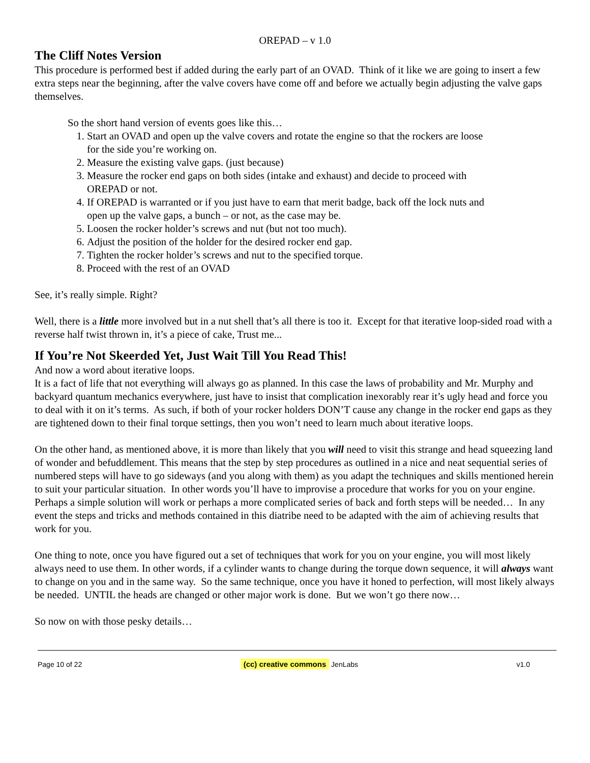OREPAD – v 1.0
The Cliff Notes Version
This procedure is performed best if added during the early part of an OVAD. Think of it like we are going to insert a few extra steps near the beginning, after the valve covers have come off and before we actually begin adjusting the valve gaps themselves.
So the short hand version of events goes like this…
1. Start an OVAD and open up the valve covers and rotate the engine so that the rockers are loose for the side you’re working on.
2. Measure the existing valve gaps. (just because)
3. Measure the rocker end gaps on both sides (intake and exhaust) and decide to proceed with OREPAD or not.
4. If OREPAD is warranted or if you just have to earn that merit badge, back off the lock nuts and open up the valve gaps, a bunch – or not, as the case may be.
5. Loosen the rocker holder’s screws and nut (but not too much).
6. Adjust the position of the holder for the desired rocker end gap.
7. Tighten the rocker holder’s screws and nut to the specified torque.
8. Proceed with the rest of an OVAD
See, it’s really simple. Right?
Well, there is a little more involved but in a nut shell that’s all there is too it. Except for that iterative loop-sided road with a reverse half twist thrown in, it’s a piece of cake, Trust me...
If You’re Not Skeerded Yet, Just Wait Till You Read This!
And now a word about iterative loops.
It is a fact of life that not everything will always go as planned. In this case the laws of probability and Mr. Murphy and backyard quantum mechanics everywhere, just have to insist that complication inexorably rear it’s ugly head and force you to deal with it on it’s terms. As such, if both of your rocker holders DON’T cause any change in the rocker end gaps as they are tightened down to their final torque settings, then you won’t need to learn much about iterative loops.
On the other hand, as mentioned above, it is more than likely that you will need to visit this strange and head squeezing land of wonder and befuddlement. This means that the step by step procedures as outlined in a nice and neat sequential series of numbered steps will have to go sideways (and you along with them) as you adapt the techniques and skills mentioned herein to suit your particular situation. In other words you’ll have to improvise a procedure that works for you on your engine. Perhaps a simple solution will work or perhaps a more complicated series of back and forth steps will be needed… In any event the steps and tricks and methods contained in this diatribe need to be adapted with the aim of achieving results that work for you.
One thing to note, once you have figured out a set of techniques that work for you on your engine, you will most likely always need to use them. In other words, if a cylinder wants to change during the torque down sequence, it will always want to change on you and in the same way. So the same technique, once you have it honed to perfection, will most likely always be needed. UNTIL the heads are changed or other major work is done. But we won’t go there now…
So now on with those pesky details…
Page 10 of 22 (cc) creative commons JenLabs v1.0